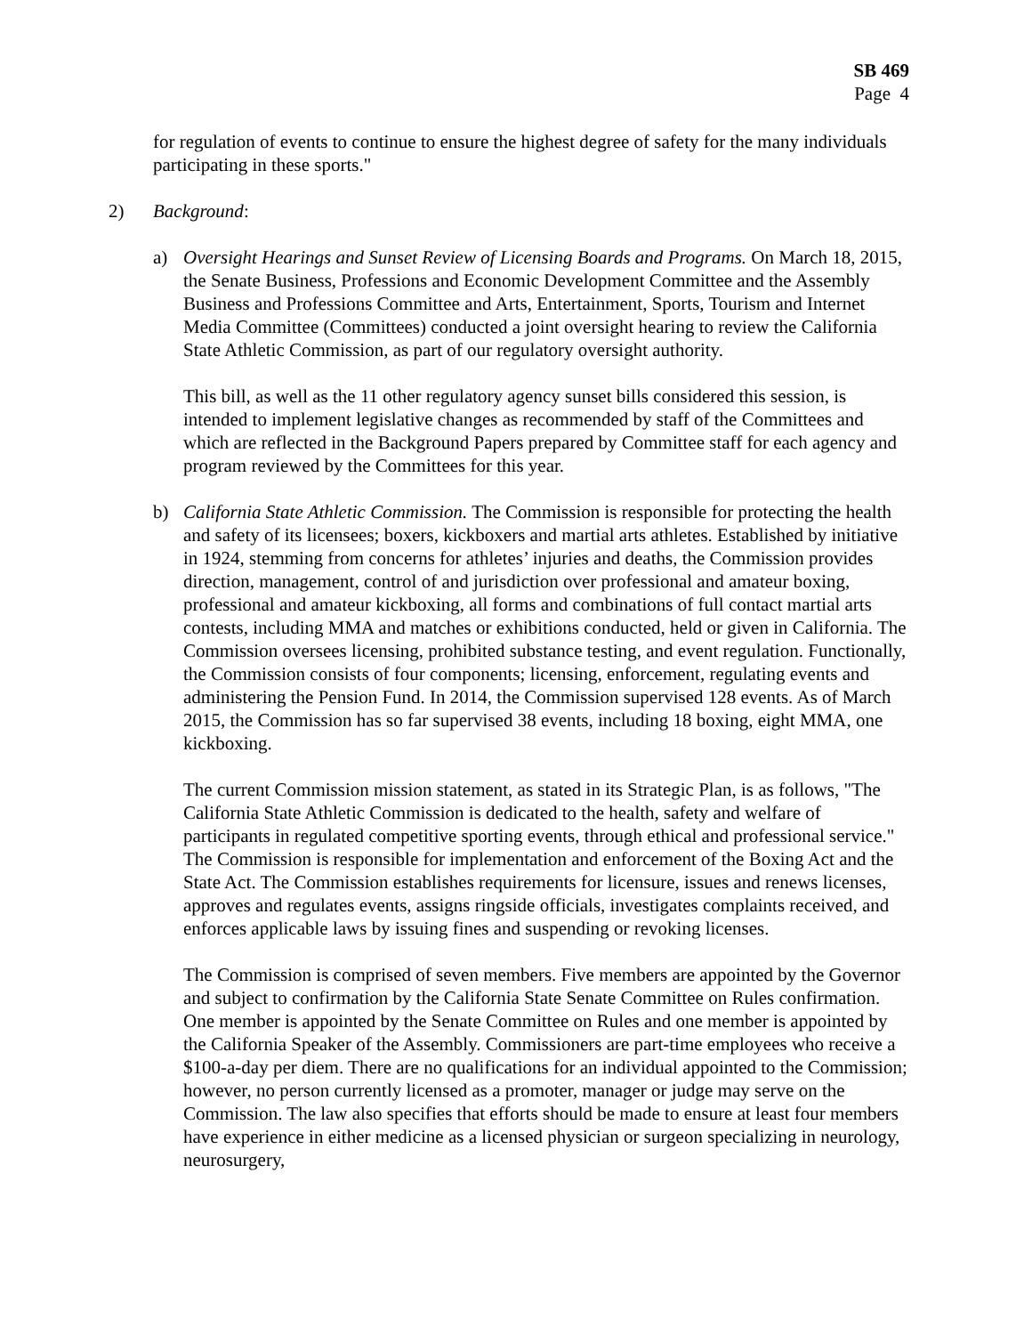SB 469
Page 4
for regulation of events to continue to ensure the highest degree of safety for the many individuals participating in these sports."
2) Background:
a) Oversight Hearings and Sunset Review of Licensing Boards and Programs. On March 18, 2015, the Senate Business, Professions and Economic Development Committee and the Assembly Business and Professions Committee and Arts, Entertainment, Sports, Tourism and Internet Media Committee (Committees) conducted a joint oversight hearing to review the California State Athletic Commission, as part of our regulatory oversight authority.
This bill, as well as the 11 other regulatory agency sunset bills considered this session, is intended to implement legislative changes as recommended by staff of the Committees and which are reflected in the Background Papers prepared by Committee staff for each agency and program reviewed by the Committees for this year.
b) California State Athletic Commission. The Commission is responsible for protecting the health and safety of its licensees; boxers, kickboxers and martial arts athletes. Established by initiative in 1924, stemming from concerns for athletes’ injuries and deaths, the Commission provides direction, management, control of and jurisdiction over professional and amateur boxing, professional and amateur kickboxing, all forms and combinations of full contact martial arts contests, including MMA and matches or exhibitions conducted, held or given in California. The Commission oversees licensing, prohibited substance testing, and event regulation. Functionally, the Commission consists of four components; licensing, enforcement, regulating events and administering the Pension Fund. In 2014, the Commission supervised 128 events. As of March 2015, the Commission has so far supervised 38 events, including 18 boxing, eight MMA, one kickboxing.
The current Commission mission statement, as stated in its Strategic Plan, is as follows, "The California State Athletic Commission is dedicated to the health, safety and welfare of participants in regulated competitive sporting events, through ethical and professional service." The Commission is responsible for implementation and enforcement of the Boxing Act and the State Act. The Commission establishes requirements for licensure, issues and renews licenses, approves and regulates events, assigns ringside officials, investigates complaints received, and enforces applicable laws by issuing fines and suspending or revoking licenses.
The Commission is comprised of seven members. Five members are appointed by the Governor and subject to confirmation by the California State Senate Committee on Rules confirmation. One member is appointed by the Senate Committee on Rules and one member is appointed by the California Speaker of the Assembly. Commissioners are part-time employees who receive a $100-a-day per diem. There are no qualifications for an individual appointed to the Commission; however, no person currently licensed as a promoter, manager or judge may serve on the Commission. The law also specifies that efforts should be made to ensure at least four members have experience in either medicine as a licensed physician or surgeon specializing in neurology, neurosurgery,